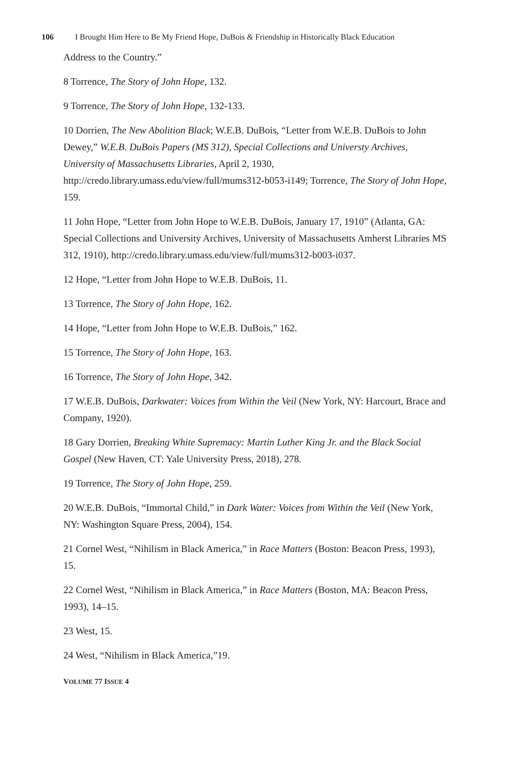106 I Brought Him Here to Be My Friend Hope, DuBois & Friendship in Historically Black Education
Address to the Country.”
8 Torrence, The Story of John Hope, 132.
9 Torrence, The Story of John Hope, 132-133.
10 Dorrien, The New Abolition Black; W.E.B. DuBois, “Letter from W.E.B. DuBois to John Dewey,” W.E.B. DuBois Papers (MS 312), Special Collections and Universty Archives, University of Massachusetts Libraries, April 2, 1930, http://credo.library.umass.edu/view/full/mums312-b053-i149; Torrence, The Story of John Hope, 159.
11 John Hope, “Letter from John Hope to W.E.B. DuBois, January 17, 1910” (Atlanta, GA: Special Collections and University Archives, University of Massachusetts Amherst Libraries MS 312, 1910), http://credo.library.umass.edu/view/full/mums312-b003-i037.
12 Hope, “Letter from John Hope to W.E.B. DuBois, 11.
13 Torrence, The Story of John Hope, 162.
14 Hope, “Letter from John Hope to W.E.B. DuBois,” 162.
15 Torrence, The Story of John Hope, 163.
16 Torrence, The Story of John Hope, 342.
17 W.E.B. DuBois, Darkwater: Voices from Within the Veil (New York, NY: Harcourt, Brace and Company, 1920).
18 Gary Dorrien, Breaking White Supremacy: Martin Luther King Jr. and the Black Social Gospel (New Haven, CT: Yale University Press, 2018), 278.
19 Torrence, The Story of John Hope, 259.
20 W.E.B. DuBois, “Immortal Child,” in Dark Water: Voices from Within the Veil (New York, NY: Washington Square Press, 2004), 154.
21 Cornel West, “Nihilism in Black America,” in Race Matters (Boston: Beacon Press, 1993), 15.
22 Cornel West, “Nihilism in Black America,” in Race Matters (Boston, MA: Beacon Press, 1993), 14–15.
23 West, 15.
24 West, “Nihilism in Black America,”19.
VOLUME 77 ISSUE 4